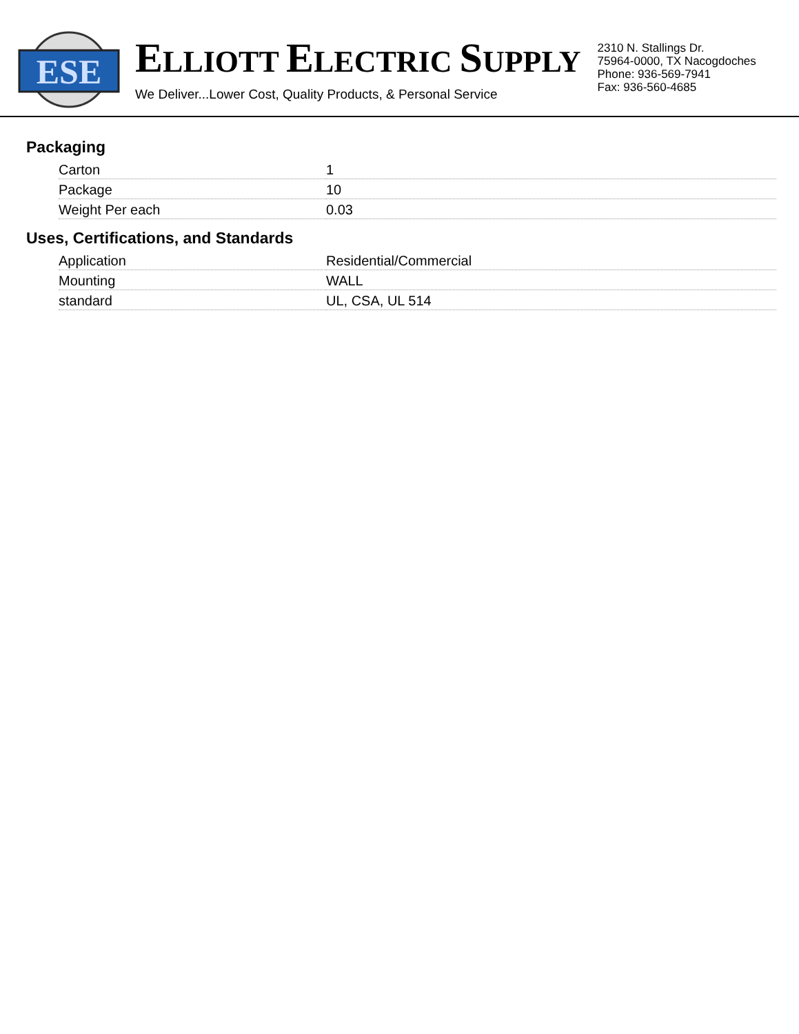ESE
ELLIOTT ELECTRIC SUPPLY
We Deliver...Lower Cost, Quality Products, & Personal Service
2310 N. Stallings Dr.
75964-0000, TX Nacogdoches
Phone: 936-569-7941
Fax: 936-560-4685
Packaging
| Carton | 1 |
| Package | 10 |
| Weight Per each | 0.03 |
Uses, Certifications, and Standards
| Application | Residential/Commercial |
| Mounting | WALL |
| standard | UL, CSA, UL 514 |